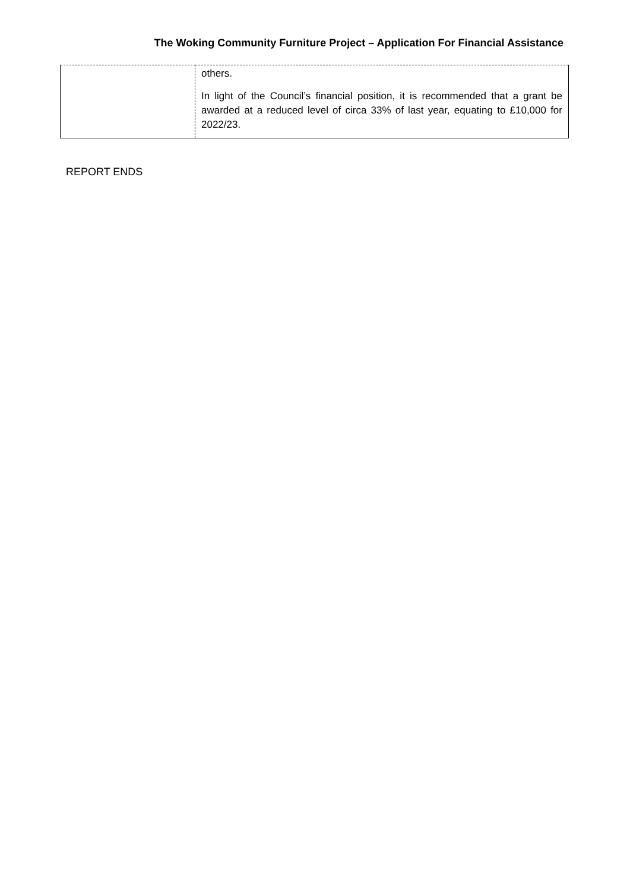The Woking Community Furniture Project – Application For Financial Assistance
| | others. In light of the Council’s financial position, it is recommended that a grant be awarded at a reduced level of circa 33% of last year, equating to £10,000 for 2022/23. |
REPORT ENDS